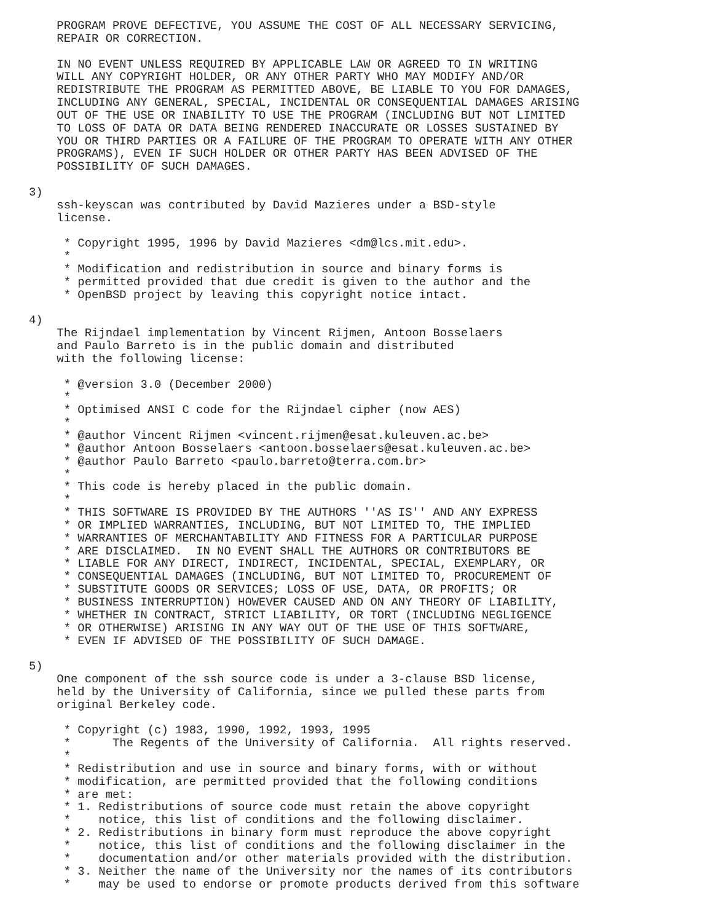PROGRAM PROVE DEFECTIVE, YOU ASSUME THE COST OF ALL NECESSARY SERVICING,
    REPAIR OR CORRECTION.

    IN NO EVENT UNLESS REQUIRED BY APPLICABLE LAW OR AGREED TO IN WRITING
    WILL ANY COPYRIGHT HOLDER, OR ANY OTHER PARTY WHO MAY MODIFY AND/OR
    REDISTRIBUTE THE PROGRAM AS PERMITTED ABOVE, BE LIABLE TO YOU FOR DAMAGES,
    INCLUDING ANY GENERAL, SPECIAL, INCIDENTAL OR CONSEQUENTIAL DAMAGES ARISING
    OUT OF THE USE OR INABILITY TO USE THE PROGRAM (INCLUDING BUT NOT LIMITED
    TO LOSS OF DATA OR DATA BEING RENDERED INACCURATE OR LOSSES SUSTAINED BY
    YOU OR THIRD PARTIES OR A FAILURE OF THE PROGRAM TO OPERATE WITH ANY OTHER
    PROGRAMS), EVEN IF SUCH HOLDER OR OTHER PARTY HAS BEEN ADVISED OF THE
    POSSIBILITY OF SUCH DAMAGES.

3)
    ssh-keyscan was contributed by David Mazieres under a BSD-style
    license.

     * Copyright 1995, 1996 by David Mazieres <dm@lcs.mit.edu>.
     *
     * Modification and redistribution in source and binary forms is
     * permitted provided that due credit is given to the author and the
     * OpenBSD project by leaving this copyright notice intact.

4)
    The Rijndael implementation by Vincent Rijmen, Antoon Bosselaers
    and Paulo Barreto is in the public domain and distributed
    with the following license:

     * @version 3.0 (December 2000)
     *
     * Optimised ANSI C code for the Rijndael cipher (now AES)
     *
     * @author Vincent Rijmen <vincent.rijmen@esat.kuleuven.ac.be>
     * @author Antoon Bosselaers <antoon.bosselaers@esat.kuleuven.ac.be>
     * @author Paulo Barreto <paulo.barreto@terra.com.br>
     *
     * This code is hereby placed in the public domain.
     *
     * THIS SOFTWARE IS PROVIDED BY THE AUTHORS ''AS IS'' AND ANY EXPRESS
     * OR IMPLIED WARRANTIES, INCLUDING, BUT NOT LIMITED TO, THE IMPLIED
     * WARRANTIES OF MERCHANTABILITY AND FITNESS FOR A PARTICULAR PURPOSE
     * ARE DISCLAIMED.  IN NO EVENT SHALL THE AUTHORS OR CONTRIBUTORS BE
     * LIABLE FOR ANY DIRECT, INDIRECT, INCIDENTAL, SPECIAL, EXEMPLARY, OR
     * CONSEQUENTIAL DAMAGES (INCLUDING, BUT NOT LIMITED TO, PROCUREMENT OF
     * SUBSTITUTE GOODS OR SERVICES; LOSS OF USE, DATA, OR PROFITS; OR
     * BUSINESS INTERRUPTION) HOWEVER CAUSED AND ON ANY THEORY OF LIABILITY,
     * WHETHER IN CONTRACT, STRICT LIABILITY, OR TORT (INCLUDING NEGLIGENCE
     * OR OTHERWISE) ARISING IN ANY WAY OUT OF THE USE OF THIS SOFTWARE,
     * EVEN IF ADVISED OF THE POSSIBILITY OF SUCH DAMAGE.

5)
    One component of the ssh source code is under a 3-clause BSD license,
    held by the University of California, since we pulled these parts from
    original Berkeley code.

     * Copyright (c) 1983, 1990, 1992, 1993, 1995
     *      The Regents of the University of California.  All rights reserved.
     *
     * Redistribution and use in source and binary forms, with or without
     * modification, are permitted provided that the following conditions
     * are met:
     * 1. Redistributions of source code must retain the above copyright
     *    notice, this list of conditions and the following disclaimer.
     * 2. Redistributions in binary form must reproduce the above copyright
     *    notice, this list of conditions and the following disclaimer in the
     *    documentation and/or other materials provided with the distribution.
     * 3. Neither the name of the University nor the names of its contributors
     *    may be used to endorse or promote products derived from this software